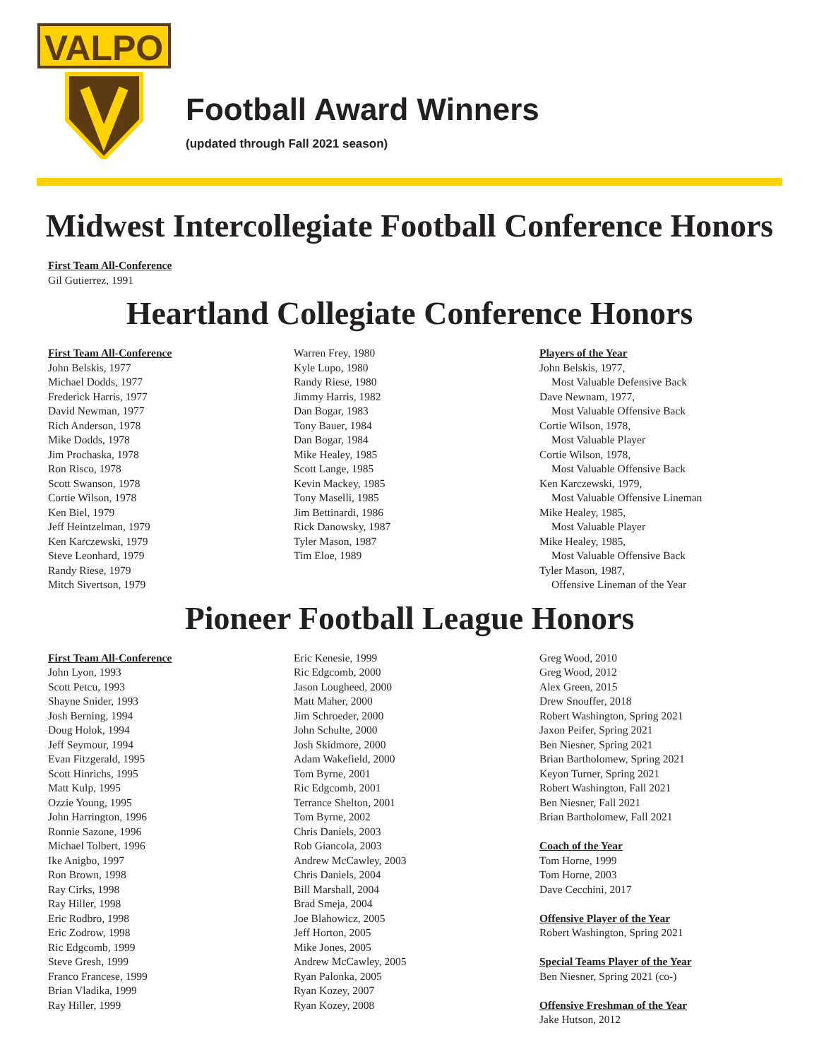VALPO
Football Award Winners
(updated through Fall 2021 season)
Midwest Intercollegiate Football Conference Honors
First Team All-Conference
Gil Gutierrez, 1991
Heartland Collegiate Conference Honors
First Team All-Conference
John Belskis, 1977
Michael Dodds, 1977
Frederick Harris, 1977
David Newman, 1977
Rich Anderson, 1978
Mike Dodds, 1978
Jim Prochaska, 1978
Ron Risco, 1978
Scott Swanson, 1978
Cortie Wilson, 1978
Ken Biel, 1979
Jeff Heintzelman, 1979
Ken Karczewski, 1979
Steve Leonhard, 1979
Randy Riese, 1979
Mitch Sivertson, 1979
Warren Frey, 1980
Kyle Lupo, 1980
Randy Riese, 1980
Jimmy Harris, 1982
Dan Bogar, 1983
Tony Bauer, 1984
Dan Bogar, 1984
Mike Healey, 1985
Scott Lange, 1985
Kevin Mackey, 1985
Tony Maselli, 1985
Jim Bettinardi, 1986
Rick Danowsky, 1987
Tyler Mason, 1987
Tim Eloe, 1989
Players of the Year
John Belskis, 1977,
Most Valuable Defensive Back
Dave Newnam, 1977,
Most Valuable Offensive Back
Cortie Wilson, 1978,
Most Valuable Player
Cortie Wilson, 1978,
Most Valuable Offensive Back
Ken Karczewski, 1979,
Most Valuable Offensive Lineman
Mike Healey, 1985,
Most Valuable Player
Mike Healey, 1985,
Most Valuable Offensive Back
Tyler Mason, 1987,
Offensive Lineman of the Year
Pioneer Football League Honors
First Team All-Conference
John Lyon, 1993
Scott Petcu, 1993
Shayne Snider, 1993
Josh Berning, 1994
Doug Holok, 1994
Jeff Seymour, 1994
Evan Fitzgerald, 1995
Scott Hinrichs, 1995
Matt Kulp, 1995
Ozzie Young, 1995
John Harrington, 1996
Ronnie Sazone, 1996
Michael Tolbert, 1996
Ike Anigbo, 1997
Ron Brown, 1998
Ray Cirks, 1998
Ray Hiller, 1998
Eric Rodbro, 1998
Eric Zodrow, 1998
Ric Edgcomb, 1999
Steve Gresh, 1999
Franco Francese, 1999
Brian Vladika, 1999
Ray Hiller, 1999
Eric Kenesie, 1999
Ric Edgcomb, 2000
Jason Lougheed, 2000
Matt Maher, 2000
Jim Schroeder, 2000
John Schulte, 2000
Josh Skidmore, 2000
Adam Wakefield, 2000
Tom Byrne, 2001
Ric Edgcomb, 2001
Terrance Shelton, 2001
Tom Byrne, 2002
Chris Daniels, 2003
Rob Giancola, 2003
Andrew McCawley, 2003
Chris Daniels, 2004
Bill Marshall, 2004
Brad Smeja, 2004
Joe Blahowicz, 2005
Jeff Horton, 2005
Mike Jones, 2005
Andrew McCawley, 2005
Ryan Palonka, 2005
Ryan Kozey, 2007
Ryan Kozey, 2008
Greg Wood, 2010
Greg Wood, 2012
Alex Green, 2015
Drew Snouffer, 2018
Robert Washington, Spring 2021
Jaxon Peifer, Spring 2021
Ben Niesner, Spring 2021
Brian Bartholomew, Spring 2021
Keyon Turner, Spring 2021
Robert Washington, Fall 2021
Ben Niesner, Fall 2021
Brian Bartholomew, Fall 2021
Coach of the Year
Tom Horne, 1999
Tom Horne, 2003
Dave Cecchini, 2017
Offensive Player of the Year
Robert Washington, Spring 2021
Special Teams Player of the Year
Ben Niesner, Spring 2021 (co-)
Offensive Freshman of the Year
Jake Hutson, 2012